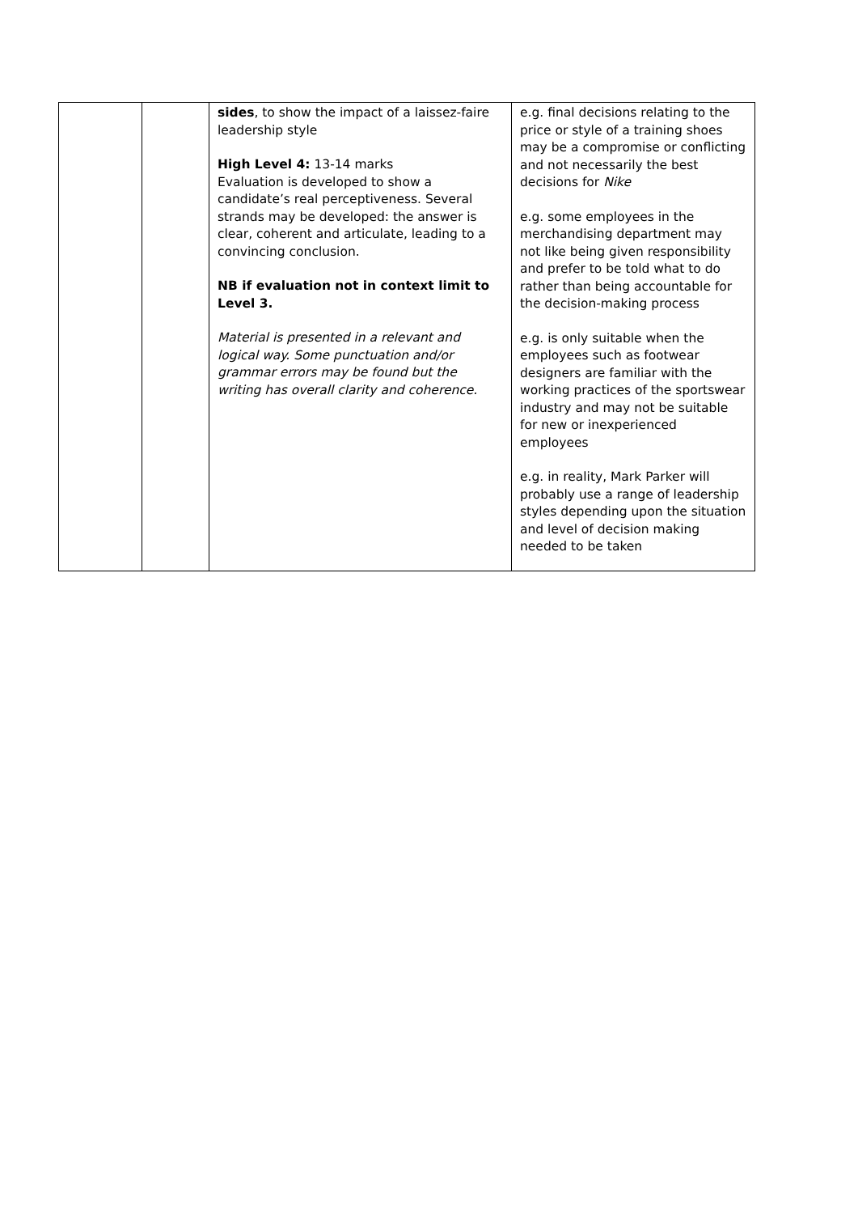| | | sides , to show the impact of a laissez-faire leadership style High Level 4: 13-14 marks Evaluation is developed to show a candidate’s real perceptiveness. Several strands may be developed: the answer is clear, coherent and articulate, leading to a convincing conclusion. NB if evaluation not in context limit to Level 3. Material is presented in a relevant and logical way. Some punctuation and/or grammar errors may be found but the writing has overall clarity and coherence. | e.g. final decisions relating to the price or style of a training shoes may be a compromise or conflicting and not necessarily the best decisions for Nike e.g. some employees in the merchandising department may not like being given responsibility and prefer to be told what to do rather than being accountable for the decision-making process e.g. is only suitable when the employees such as footwear designers are familiar with the working practices of the sportswear industry and may not be suitable for new or inexperienced employees e.g. in reality, Mark Parker will probably use a range of leadership styles depending upon the situation and level of decision making needed to be taken |